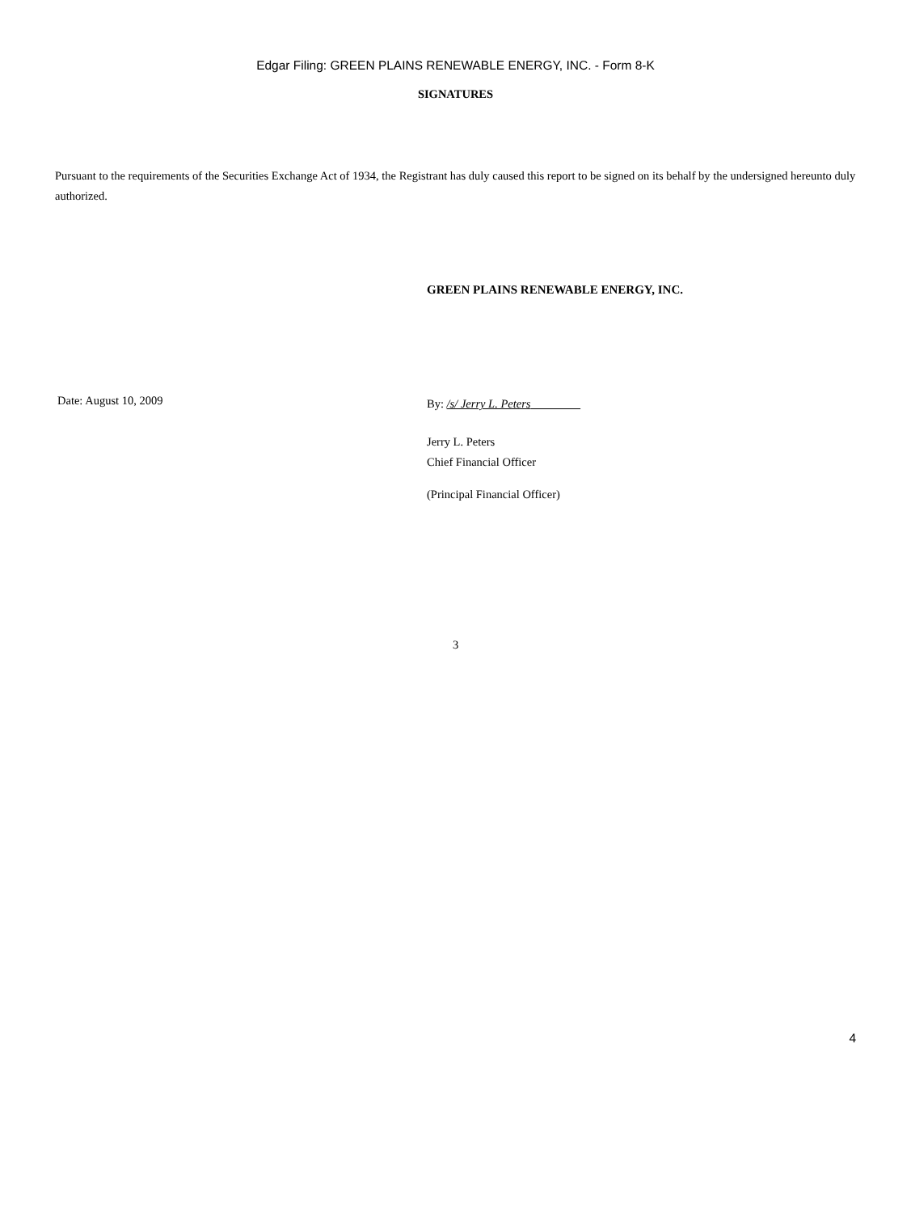Edgar Filing: GREEN PLAINS RENEWABLE ENERGY, INC. - Form 8-K
SIGNATURES
Pursuant to the requirements of the Securities Exchange Act of 1934, the Registrant has duly caused this report to be signed on its behalf by the undersigned hereunto duly authorized.
GREEN PLAINS RENEWABLE ENERGY, INC.
Date: August 10, 2009
By: /s/ Jerry L. Peters
Jerry L. Peters
Chief Financial Officer
(Principal Financial Officer)
3
4